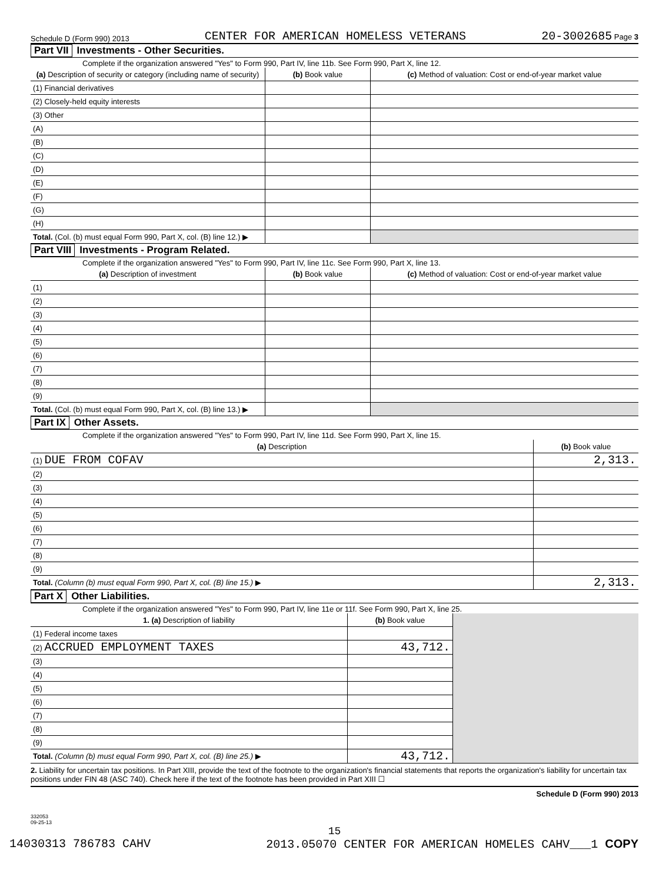Schedule D (Form 990) 2013 CENTER FOR AMERICAN HOMELESS VETERANS 20-3002685 Page 3
Part VII Investments - Other Securities.
Complete if the organization answered "Yes" to Form 990, Part IV, line 11b. See Form 990, Part X, line 12.
| (a) Description of security or category (including name of security) | (b) Book value | (c) Method of valuation: Cost or end-of-year market value |
| --- | --- | --- |
| (1) Financial derivatives | | |
| (2) Closely-held equity interests | | |
| (3) Other | | |
| (A) | | |
| (B) | | |
| (C) | | |
| (D) | | |
| (E) | | |
| (F) | | |
| (G) | | |
| (H) | | |
| Total. (Col. (b) must equal Form 990, Part X, col. (B) line 12.) ▶ | | |
Part VIII Investments - Program Related.
Complete if the organization answered "Yes" to Form 990, Part IV, line 11c. See Form 990, Part X, line 13.
| (a) Description of investment | (b) Book value | (c) Method of valuation: Cost or end-of-year market value |
| --- | --- | --- |
| (1) | | |
| (2) | | |
| (3) | | |
| (4) | | |
| (5) | | |
| (6) | | |
| (7) | | |
| (8) | | |
| (9) | | |
| Total. (Col. (b) must equal Form 990, Part X, col. (B) line 13.) ▶ | | |
Part IX Other Assets.
Complete if the organization answered "Yes" to Form 990, Part IV, line 11d. See Form 990, Part X, line 15.
| (a) Description | (b) Book value |
| --- | --- |
| (1) DUE FROM COFAV | 2,313. |
| (2) | |
| (3) | |
| (4) | |
| (5) | |
| (6) | |
| (7) | |
| (8) | |
| (9) | |
| Total. (Column (b) must equal Form 990, Part X, col. (B) line 15.) ▶ | 2,313. |
Part X Other Liabilities.
Complete if the organization answered "Yes" to Form 990, Part IV, line 11e or 11f. See Form 990, Part X, line 25.
| 1. (a) Description of liability | (b) Book value | |
| (1) Federal income taxes | | |
| (2) ACCRUED EMPLOYMENT TAXES | 43,712. | |
| (3) | | |
| (4) | | |
| (5) | | |
| (6) | | |
| (7) | | |
| (8) | | |
| (9) | | |
| Total. (Column (b) must equal Form 990, Part X, col. (B) line 25.) ▶ | 43,712. | |
2. Liability for uncertain tax positions. In Part XIII, provide the text of the footnote to the organization's financial statements that reports the organization's liability for uncertain tax positions under FIN 48 (ASC 740). Check here if the text of the footnote has been provided in Part XIII ☐
Schedule D (Form 990) 2013
332053
09-25-13
15
14030313 786783 CAHV 2013.05070 CENTER FOR AMERICAN HOMELES CAHV___1 COPY